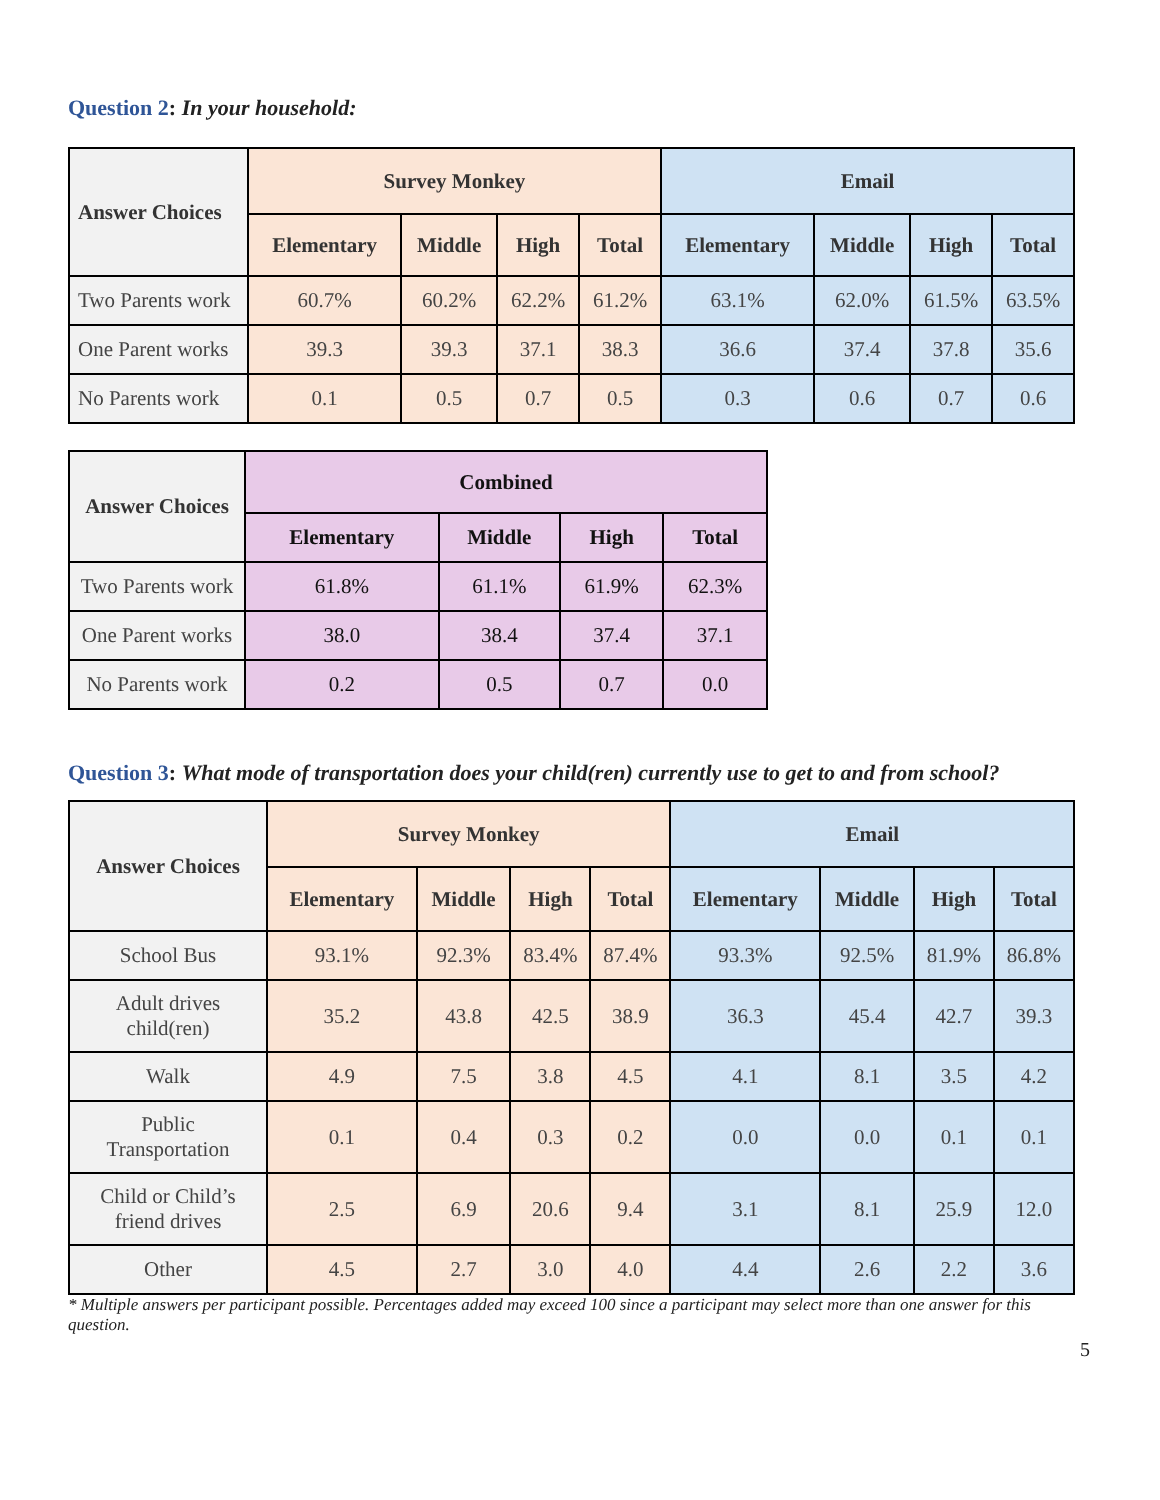Question 2: In your household:
| Answer Choices | Survey Monkey | | | | Email | | | |
| --- | --- | --- | --- | --- | --- | --- | --- | --- |
| | Elementary | Middle | High | Total | Elementary | Middle | High | Total |
| Two Parents work | 60.7% | 60.2% | 62.2% | 61.2% | 63.1% | 62.0% | 61.5% | 63.5% |
| One Parent works | 39.3 | 39.3 | 37.1 | 38.3 | 36.6 | 37.4 | 37.8 | 35.6 |
| No Parents work | 0.1 | 0.5 | 0.7 | 0.5 | 0.3 | 0.6 | 0.7 | 0.6 |
| Answer Choices | Combined | | | |
| --- | --- | --- | --- | --- |
| | Elementary | Middle | High | Total |
| Two Parents work | 61.8% | 61.1% | 61.9% | 62.3% |
| One Parent works | 38.0 | 38.4 | 37.4 | 37.1 |
| No Parents work | 0.2 | 0.5 | 0.7 | 0.0 |
Question 3: What mode of transportation does your child(ren) currently use to get to and from school?
| Answer Choices | Survey Monkey | | | | Email | | | |
| --- | --- | --- | --- | --- | --- | --- | --- | --- |
| | Elementary | Middle | High | Total | Elementary | Middle | High | Total |
| School Bus | 93.1% | 92.3% | 83.4% | 87.4% | 93.3% | 92.5% | 81.9% | 86.8% |
| Adult drives child(ren) | 35.2 | 43.8 | 42.5 | 38.9 | 36.3 | 45.4 | 42.7 | 39.3 |
| Walk | 4.9 | 7.5 | 3.8 | 4.5 | 4.1 | 8.1 | 3.5 | 4.2 |
| Public Transportation | 0.1 | 0.4 | 0.3 | 0.2 | 0.0 | 0.0 | 0.1 | 0.1 |
| Child or Child’s friend drives | 2.5 | 6.9 | 20.6 | 9.4 | 3.1 | 8.1 | 25.9 | 12.0 |
| Other | 4.5 | 2.7 | 3.0 | 4.0 | 4.4 | 2.6 | 2.2 | 3.6 |
* Multiple answers per participant possible. Percentages added may exceed 100 since a participant may select more than one answer for this question.
5